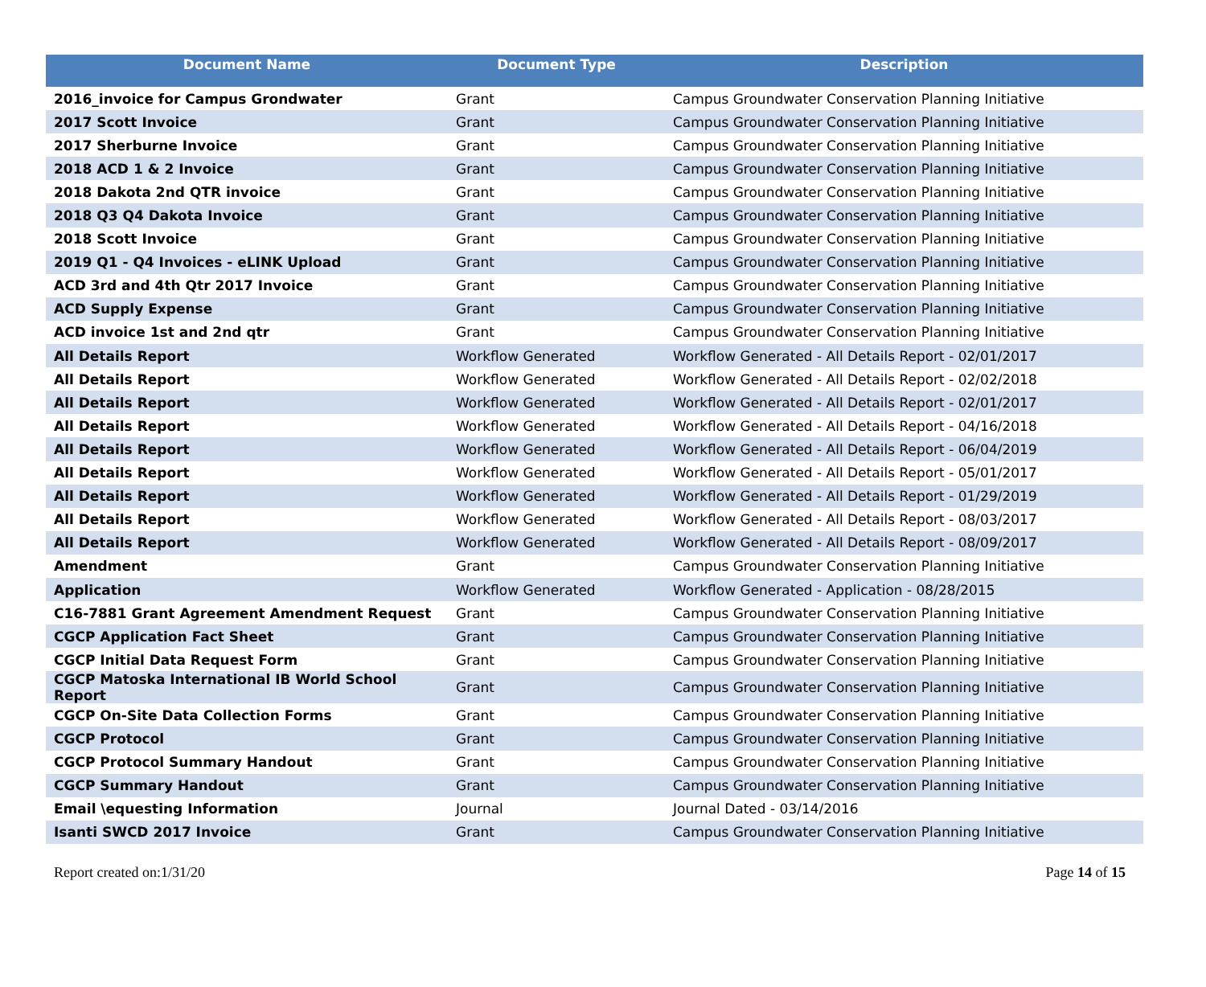| Document Name | Document Type | Description |
| --- | --- | --- |
| 2016_invoice for Campus Grondwater | Grant | Campus Groundwater Conservation Planning Initiative |
| 2017 Scott Invoice | Grant | Campus Groundwater Conservation Planning Initiative |
| 2017 Sherburne Invoice | Grant | Campus Groundwater Conservation Planning Initiative |
| 2018 ACD 1 & 2 Invoice | Grant | Campus Groundwater Conservation Planning Initiative |
| 2018 Dakota 2nd QTR invoice | Grant | Campus Groundwater Conservation Planning Initiative |
| 2018 Q3 Q4 Dakota Invoice | Grant | Campus Groundwater Conservation Planning Initiative |
| 2018 Scott Invoice | Grant | Campus Groundwater Conservation Planning Initiative |
| 2019 Q1 - Q4 Invoices - eLINK Upload | Grant | Campus Groundwater Conservation Planning Initiative |
| ACD 3rd and 4th Qtr 2017 Invoice | Grant | Campus Groundwater Conservation Planning Initiative |
| ACD Supply Expense | Grant | Campus Groundwater Conservation Planning Initiative |
| ACD invoice 1st and 2nd qtr | Grant | Campus Groundwater Conservation Planning Initiative |
| All Details Report | Workflow Generated | Workflow Generated - All Details Report - 02/01/2017 |
| All Details Report | Workflow Generated | Workflow Generated - All Details Report - 02/02/2018 |
| All Details Report | Workflow Generated | Workflow Generated - All Details Report - 02/01/2017 |
| All Details Report | Workflow Generated | Workflow Generated - All Details Report - 04/16/2018 |
| All Details Report | Workflow Generated | Workflow Generated - All Details Report - 06/04/2019 |
| All Details Report | Workflow Generated | Workflow Generated - All Details Report - 05/01/2017 |
| All Details Report | Workflow Generated | Workflow Generated - All Details Report - 01/29/2019 |
| All Details Report | Workflow Generated | Workflow Generated - All Details Report - 08/03/2017 |
| All Details Report | Workflow Generated | Workflow Generated - All Details Report - 08/09/2017 |
| Amendment | Grant | Campus Groundwater Conservation Planning Initiative |
| Application | Workflow Generated | Workflow Generated - Application - 08/28/2015 |
| C16-7881 Grant Agreement Amendment Request | Grant | Campus Groundwater Conservation Planning Initiative |
| CGCP Application Fact Sheet | Grant | Campus Groundwater Conservation Planning Initiative |
| CGCP Initial Data Request Form | Grant | Campus Groundwater Conservation Planning Initiative |
| CGCP Matoska International IB World School Report | Grant | Campus Groundwater Conservation Planning Initiative |
| CGCP On-Site Data Collection Forms | Grant | Campus Groundwater Conservation Planning Initiative |
| CGCP Protocol | Grant | Campus Groundwater Conservation Planning Initiative |
| CGCP Protocol Summary Handout | Grant | Campus Groundwater Conservation Planning Initiative |
| CGCP Summary Handout | Grant | Campus Groundwater Conservation Planning Initiative |
| Email \equesting Information | Journal | Journal Dated - 03/14/2016 |
| Isanti SWCD 2017 Invoice | Grant | Campus Groundwater Conservation Planning Initiative |
Report created on:1/31/20 Page 14 of 15